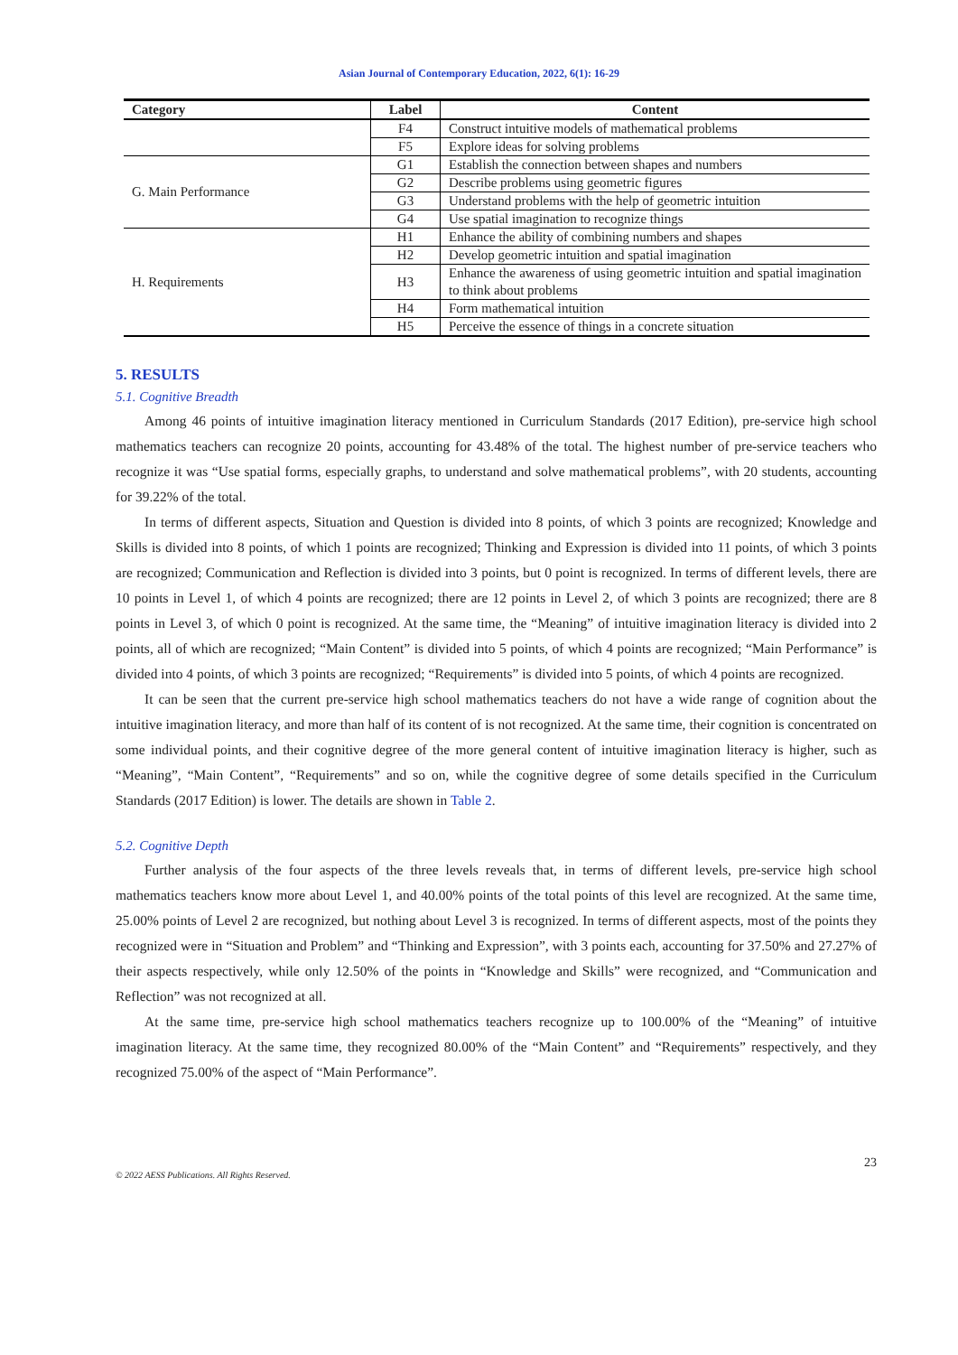Asian Journal of Contemporary Education, 2022, 6(1): 16-29
| Category | Label | Content |
| --- | --- | --- |
| | F4 | Construct intuitive models of mathematical problems |
| | F5 | Explore ideas for solving problems |
| G. Main Performance | G1 | Establish the connection between shapes and numbers |
| | G2 | Describe problems using geometric figures |
| | G3 | Understand problems with the help of geometric intuition |
| | G4 | Use spatial imagination to recognize things |
| H. Requirements | H1 | Enhance the ability of combining numbers and shapes |
| | H2 | Develop geometric intuition and spatial imagination |
| | H3 | Enhance the awareness of using geometric intuition and spatial imagination to think about problems |
| | H4 | Form mathematical intuition |
| | H5 | Perceive the essence of things in a concrete situation |
5. RESULTS
5.1. Cognitive Breadth
Among 46 points of intuitive imagination literacy mentioned in Curriculum Standards (2017 Edition), pre-service high school mathematics teachers can recognize 20 points, accounting for 43.48% of the total. The highest number of pre-service teachers who recognize it was “Use spatial forms, especially graphs, to understand and solve mathematical problems”, with 20 students, accounting for 39.22% of the total.
In terms of different aspects, Situation and Question is divided into 8 points, of which 3 points are recognized; Knowledge and Skills is divided into 8 points, of which 1 points are recognized; Thinking and Expression is divided into 11 points, of which 3 points are recognized; Communication and Reflection is divided into 3 points, but 0 point is recognized. In terms of different levels, there are 10 points in Level 1, of which 4 points are recognized; there are 12 points in Level 2, of which 3 points are recognized; there are 8 points in Level 3, of which 0 point is recognized. At the same time, the “Meaning” of intuitive imagination literacy is divided into 2 points, all of which are recognized; “Main Content” is divided into 5 points, of which 4 points are recognized; “Main Performance” is divided into 4 points, of which 3 points are recognized; “Requirements” is divided into 5 points, of which 4 points are recognized.
It can be seen that the current pre-service high school mathematics teachers do not have a wide range of cognition about the intuitive imagination literacy, and more than half of its content of is not recognized. At the same time, their cognition is concentrated on some individual points, and their cognitive degree of the more general content of intuitive imagination literacy is higher, such as “Meaning”, “Main Content”, “Requirements” and so on, while the cognitive degree of some details specified in the Curriculum Standards (2017 Edition) is lower. The details are shown in Table 2.
5.2. Cognitive Depth
Further analysis of the four aspects of the three levels reveals that, in terms of different levels, pre-service high school mathematics teachers know more about Level 1, and 40.00% points of the total points of this level are recognized. At the same time, 25.00% points of Level 2 are recognized, but nothing about Level 3 is recognized. In terms of different aspects, most of the points they recognized were in “Situation and Problem” and “Thinking and Expression”, with 3 points each, accounting for 37.50% and 27.27% of their aspects respectively, while only 12.50% of the points in “Knowledge and Skills” were recognized, and “Communication and Reflection” was not recognized at all.
At the same time, pre-service high school mathematics teachers recognize up to 100.00% of the “Meaning” of intuitive imagination literacy. At the same time, they recognized 80.00% of the “Main Content” and “Requirements” respectively, and they recognized 75.00% of the aspect of “Main Performance”.
23
© 2022 AESS Publications. All Rights Reserved.